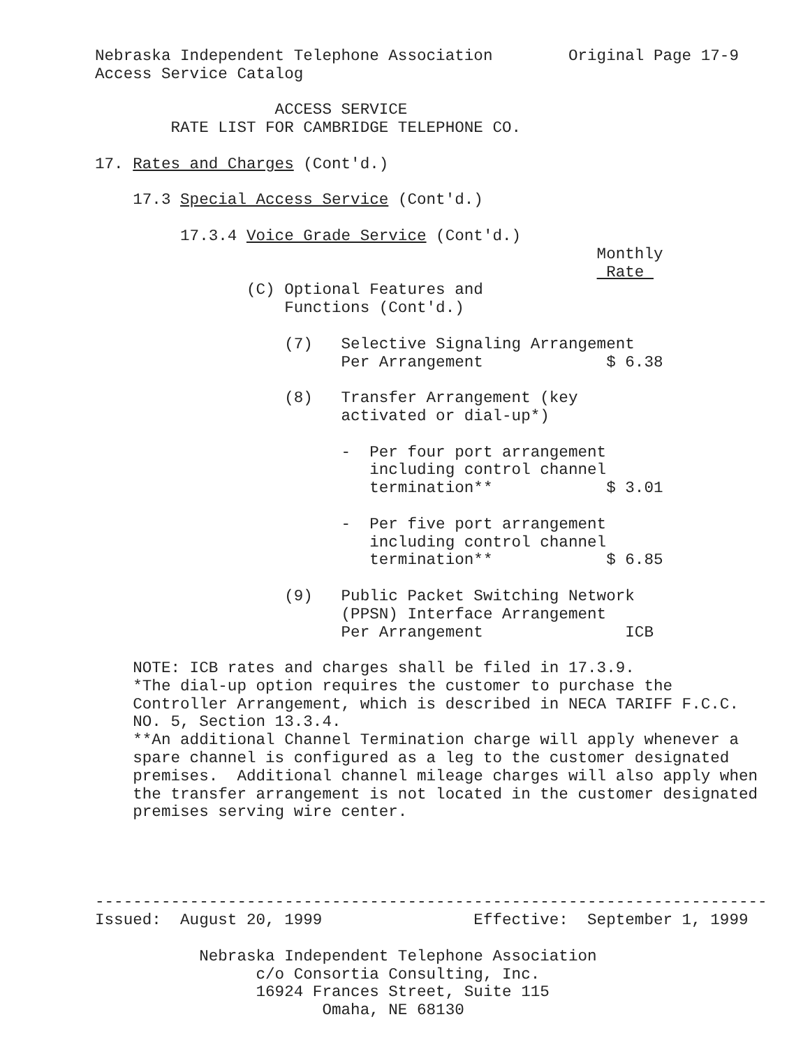Nebraska Independent Telephone Association        Original Page 17-9
Access Service Catalog

                   ACCESS SERVICE
        RATE LIST FOR CAMBRIDGE TELEPHONE CO.

17. Rates and Charges (Cont'd.)

    17.3 Special Access Service (Cont'd.)

         17.3.4 Voice Grade Service (Cont'd.)
                                                     Monthly
                                                      Rate 
                (C) Optional Features and
                    Functions (Cont'd.)

                    (7)   Selective Signaling Arrangement
                          Per Arrangement             $ 6.38

                    (8)   Transfer Arrangement (key
                          activated or dial-up*)

                          -  Per four port arrangement
                             including control channel
                             termination**            $ 3.01

                          -  Per five port arrangement
                             including control channel
                             termination**            $ 6.85

                    (9)   Public Packet Switching Network
                          (PPSN) Interface Arrangement
                          Per Arrangement               ICB

    NOTE: ICB rates and charges shall be filed in 17.3.9.
    *The dial-up option requires the customer to purchase the
    Controller Arrangement, which is described in NECA TARIFF F.C.C.
    NO. 5, Section 13.3.4.
    **An additional Channel Termination charge will apply whenever a
    spare channel is configured as a leg to the customer designated
    premises.  Additional channel mileage charges will also apply when
    the transfer arrangement is not located in the customer designated
    premises serving wire center.




-----------------------------------------------------------------------
Issued:  August 20, 1999                Effective:  September 1, 1999

           Nebraska Independent Telephone Association
                 c/o Consortia Consulting, Inc.
                 16924 Frances Street, Suite 115
                        Omaha, NE 68130